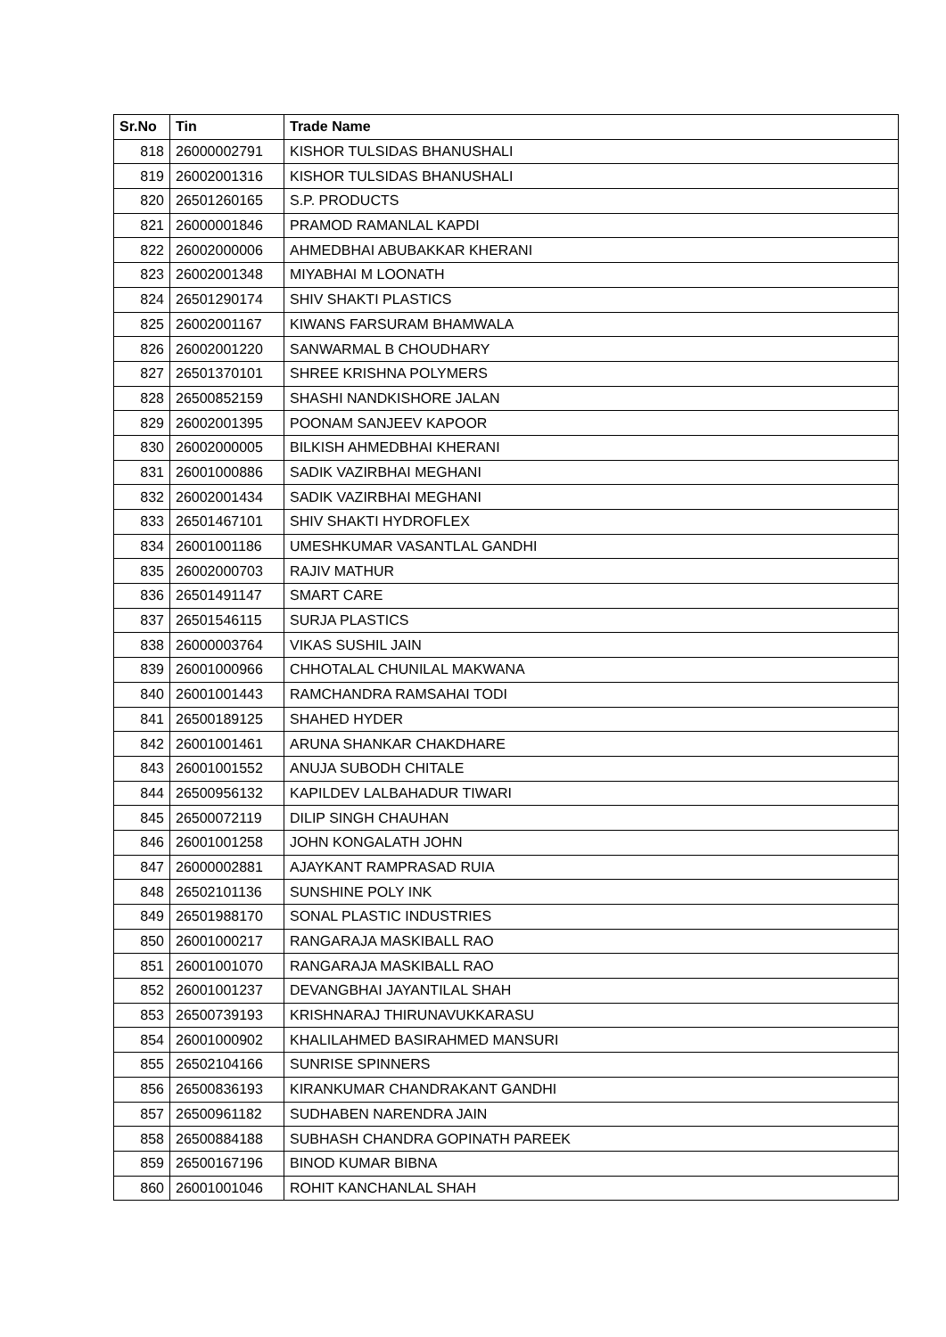| Sr.No | Tin | Trade Name |
| --- | --- | --- |
| 818 | 26000002791 | KISHOR TULSIDAS BHANUSHALI |
| 819 | 26002001316 | KISHOR TULSIDAS BHANUSHALI |
| 820 | 26501260165 | S.P. PRODUCTS |
| 821 | 26000001846 | PRAMOD RAMANLAL KAPDI |
| 822 | 26002000006 | AHMEDBHAI ABUBAKKAR KHERANI |
| 823 | 26002001348 | MIYABHAI M LOONATH |
| 824 | 26501290174 | SHIV SHAKTI PLASTICS |
| 825 | 26002001167 | KIWANS FARSURAM BHAMWALA |
| 826 | 26002001220 | SANWARMAL B CHOUDHARY |
| 827 | 26501370101 | SHREE KRISHNA POLYMERS |
| 828 | 26500852159 | SHASHI NANDKISHORE JALAN |
| 829 | 26002001395 | POONAM SANJEEV KAPOOR |
| 830 | 26002000005 | BILKISH AHMEDBHAI KHERANI |
| 831 | 26001000886 | SADIK VAZIRBHAI MEGHANI |
| 832 | 26002001434 | SADIK VAZIRBHAI MEGHANI |
| 833 | 26501467101 | SHIV SHAKTI HYDROFLEX |
| 834 | 26001001186 | UMESHKUMAR VASANTLAL GANDHI |
| 835 | 26002000703 | RAJIV MATHUR |
| 836 | 26501491147 | SMART CARE |
| 837 | 26501546115 | SURJA PLASTICS |
| 838 | 26000003764 | VIKAS SUSHIL JAIN |
| 839 | 26001000966 | CHHOTALAL CHUNILAL MAKWANA |
| 840 | 26001001443 | RAMCHANDRA RAMSAHAI TODI |
| 841 | 26500189125 | SHAHED HYDER |
| 842 | 26001001461 | ARUNA SHANKAR CHAKDHARE |
| 843 | 26001001552 | ANUJA SUBODH CHITALE |
| 844 | 26500956132 | KAPILDEV LALBAHADUR TIWARI |
| 845 | 26500072119 | DILIP SINGH CHAUHAN |
| 846 | 26001001258 | JOHN KONGALATH JOHN |
| 847 | 26000002881 | AJAYKANT RAMPRASAD RUIA |
| 848 | 26502101136 | SUNSHINE POLY INK |
| 849 | 26501988170 | SONAL PLASTIC INDUSTRIES |
| 850 | 26001000217 | RANGARAJA MASKIBALL RAO |
| 851 | 26001001070 | RANGARAJA MASKIBALL RAO |
| 852 | 26001001237 | DEVANGBHAI JAYANTILAL SHAH |
| 853 | 26500739193 | KRISHNARAJ THIRUNAVUKKARASU |
| 854 | 26001000902 | KHALILAHMED BASIRAHMED MANSURI |
| 855 | 26502104166 | SUNRISE SPINNERS |
| 856 | 26500836193 | KIRANKUMAR CHANDRAKANT GANDHI |
| 857 | 26500961182 | SUDHABEN NARENDRA JAIN |
| 858 | 26500884188 | SUBHASH CHANDRA GOPINATH PAREEK |
| 859 | 26500167196 | BINOD KUMAR BIBNA |
| 860 | 26001001046 | ROHIT KANCHANLAL SHAH |